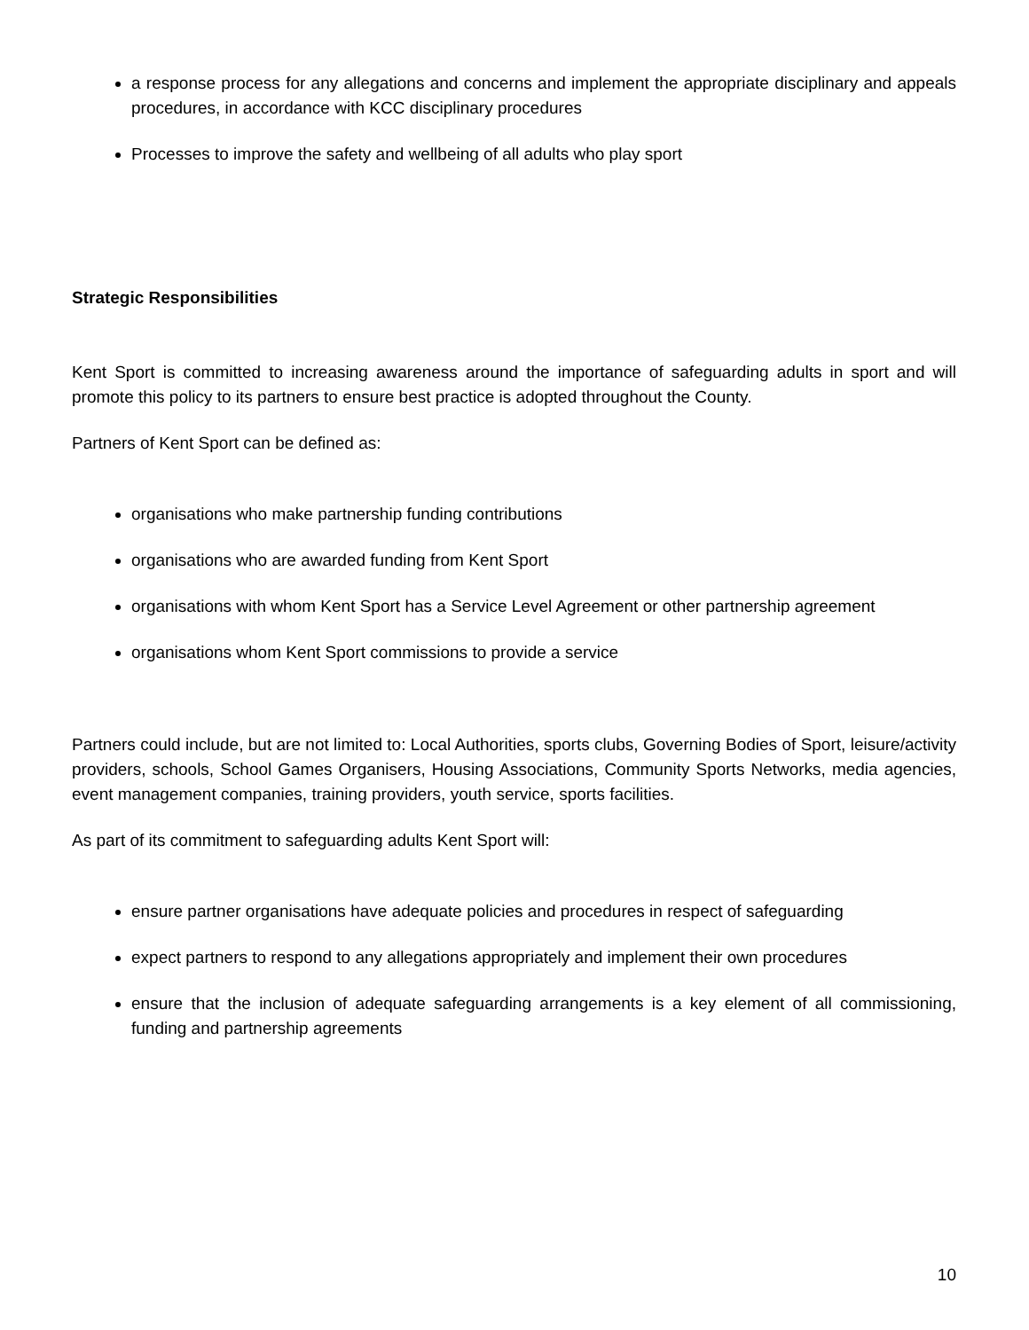a response process for any allegations and concerns and implement the appropriate disciplinary and appeals procedures, in accordance with KCC disciplinary procedures
Processes to improve the safety and wellbeing of all adults who play sport
Strategic Responsibilities
Kent Sport is committed to increasing awareness around the importance of safeguarding adults in sport and will promote this policy to its partners to ensure best practice is adopted throughout the County.
Partners of Kent Sport can be defined as:
organisations who make partnership funding contributions
organisations who are awarded funding from Kent Sport
organisations with whom Kent Sport has a Service Level Agreement or other partnership agreement
organisations whom Kent Sport commissions to provide a service
Partners could include, but are not limited to: Local Authorities, sports clubs, Governing Bodies of Sport, leisure/activity providers, schools, School Games Organisers, Housing Associations, Community Sports Networks, media agencies, event management companies, training providers, youth service, sports facilities.
As part of its commitment to safeguarding adults Kent Sport will:
ensure partner organisations have adequate policies and procedures in respect of safeguarding
expect partners to respond to any allegations appropriately and implement their own procedures
ensure that the inclusion of adequate safeguarding arrangements is a key element of all commissioning, funding and partnership agreements
10